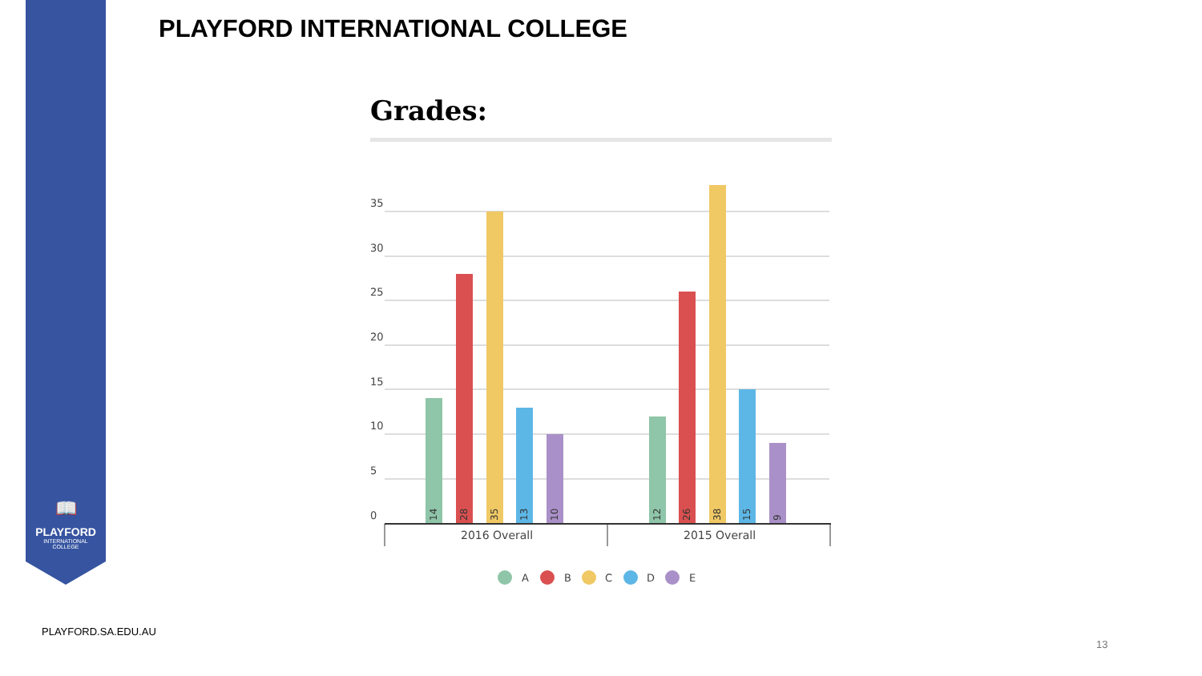📖
PLAYFORD
INTERNATIONAL
COLLEGE
PLAYFORD INTERNATIONAL COLLEGE
Grades:
35
30
25
20
15
10
5
0
14
28
35
13
10
12
26
38
15
9
2016 Overall
2015 Overall
A
B
C
D
E
PLAYFORD.SA.EDU.AU
13